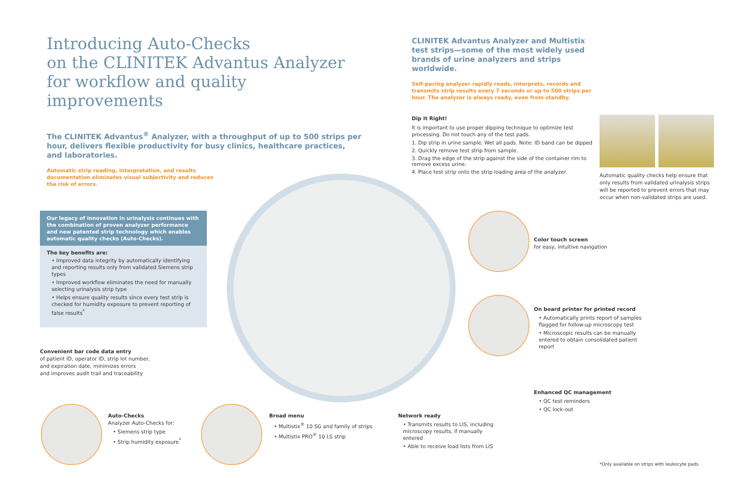Introducing Auto-Checks
on the CLINITEK Advantus Analyzer
for workflow and quality improvements
The CLINITEK Advantus<sup>®</sup> Analyzer, with a throughput of up to 500 strips per hour, delivers flexible productivity for busy clinics, healthcare practices, and laboratories.
Automatic strip reading, interpretation, and results
documentation eliminates visual subjectivity and reduces
the risk of errors.
CLINITEK Advantus Analyzer and Multistix test strips—some of the most widely used brands of urine analyzers and strips worldwide.
Self-pacing analyzer rapidly reads, interprets, records and transmits strip results every 7 seconds or up to 500 strips per hour. The analyzer is always ready, even from standby.
Dip It Right!
It is important to use proper dipping technique to optimize test processing. Do not touch any of the test pads.
1. Dip strip in urine sample. Wet all pads. Note: ID band can be dipped
2. Quickly remove test strip from sample.
3. Drag the edge of the strip against the side of the container rim to remove excess urine.
4. Place test strip onto the strip loading area of the analyzer.
Automatic quality checks help ensure that only results from validated urinalysis strips will be reported to prevent errors that may occur when non-validated strips are used.
Our legacy of innovation in urinalysis continues with the combination of proven analyzer performance and new patented strip technology which enables automatic quality checks (Auto-Checks).
The key benefits are:
• Improved data integrity by automatically identifying and reporting results only from validated Siemens strip types
• Improved workflow eliminates the need for manually selecting urinalysis strip type
• Helps ensure quality results since every test strip is checked for humidity exposure to prevent reporting of false results<sup>*</sup>
Convenient bar code data entry
of patient ID, operator ID, strip lot number,
and expiration date, minimizes errors
and improves audit trail and traceability
Color touch screen
for easy, intuitive navigation
On board printer for printed record
• Automatically prints report of samples flagged for follow-up microscopy test
• Microscopic results can be manually entered to obtain consolidated patient report
Enhanced QC management
• QC test reminders
• QC lock-out
Auto-Checks
Analyzer Auto-Checks for:
• Siemens strip type
• Strip humidity exposure<sup>*</sup>
Broad menu
• Multistix<sup>®</sup> 10 SG and family of strips
• Multistix PRO<sup>®</sup> 10 LS strip
Network ready
• Transmits results to LIS, including microscopy results, if manually entered
• Able to receive load lists from LIS
*Only available on strips with leukocyte pads.